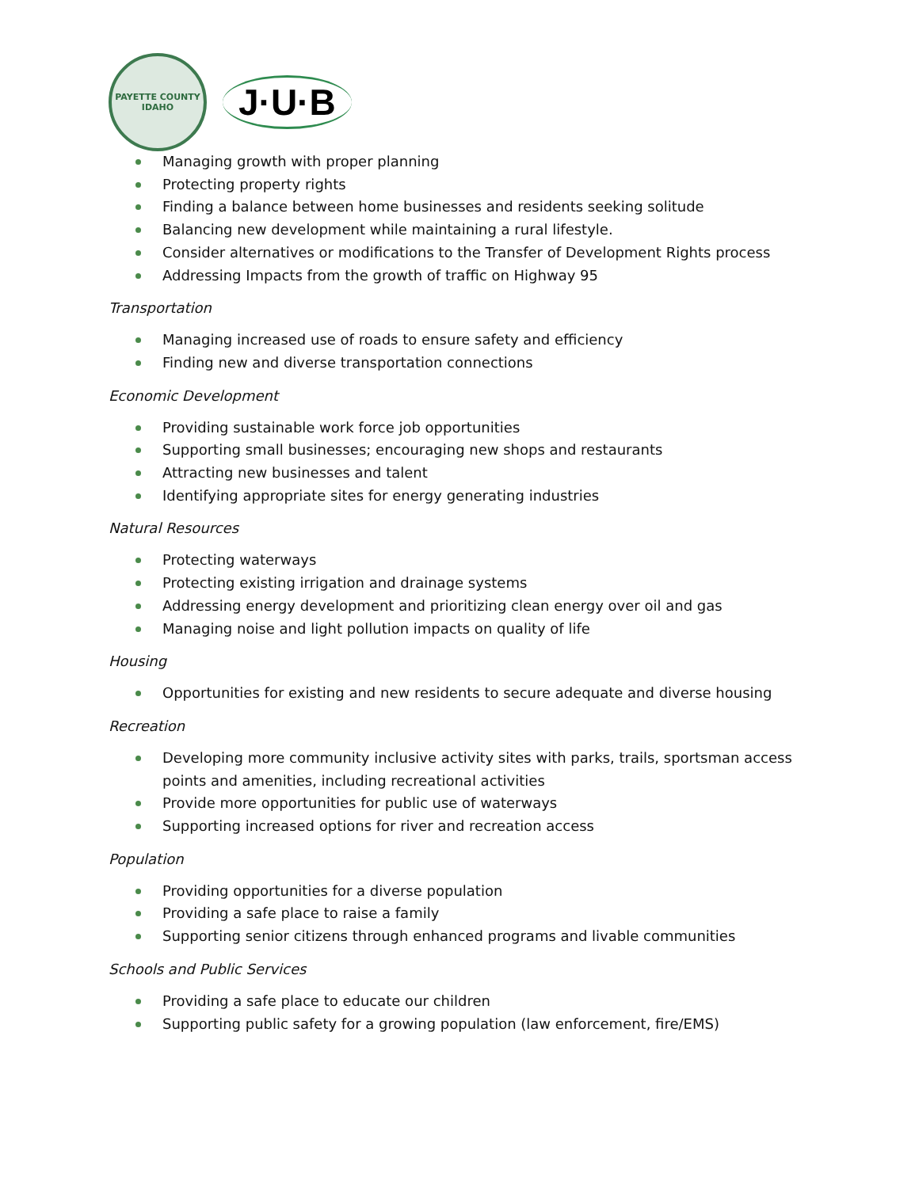PAYETTE COUNTY
IDAHO
J·U·B
Managing growth with proper planning
Protecting property rights
Finding a balance between home businesses and residents seeking solitude
Balancing new development while maintaining a rural lifestyle.
Consider alternatives or modifications to the Transfer of Development Rights process
Addressing Impacts from the growth of traffic on Highway 95
Transportation
Managing increased use of roads to ensure safety and efficiency
Finding new and diverse transportation connections
Economic Development
Providing sustainable work force job opportunities
Supporting small businesses; encouraging new shops and restaurants
Attracting new businesses and talent
Identifying appropriate sites for energy generating industries
Natural Resources
Protecting waterways
Protecting existing irrigation and drainage systems
Addressing energy development and prioritizing clean energy over oil and gas
Managing noise and light pollution impacts on quality of life
Housing
Opportunities for existing and new residents to secure adequate and diverse housing
Recreation
Developing more community inclusive activity sites with parks, trails, sportsman access points and amenities, including recreational activities
Provide more opportunities for public use of waterways
Supporting increased options for river and recreation access
Population
Providing opportunities for a diverse population
Providing a safe place to raise a family
Supporting senior citizens through enhanced programs and livable communities
Schools and Public Services
Providing a safe place to educate our children
Supporting public safety for a growing population (law enforcement, fire/EMS)